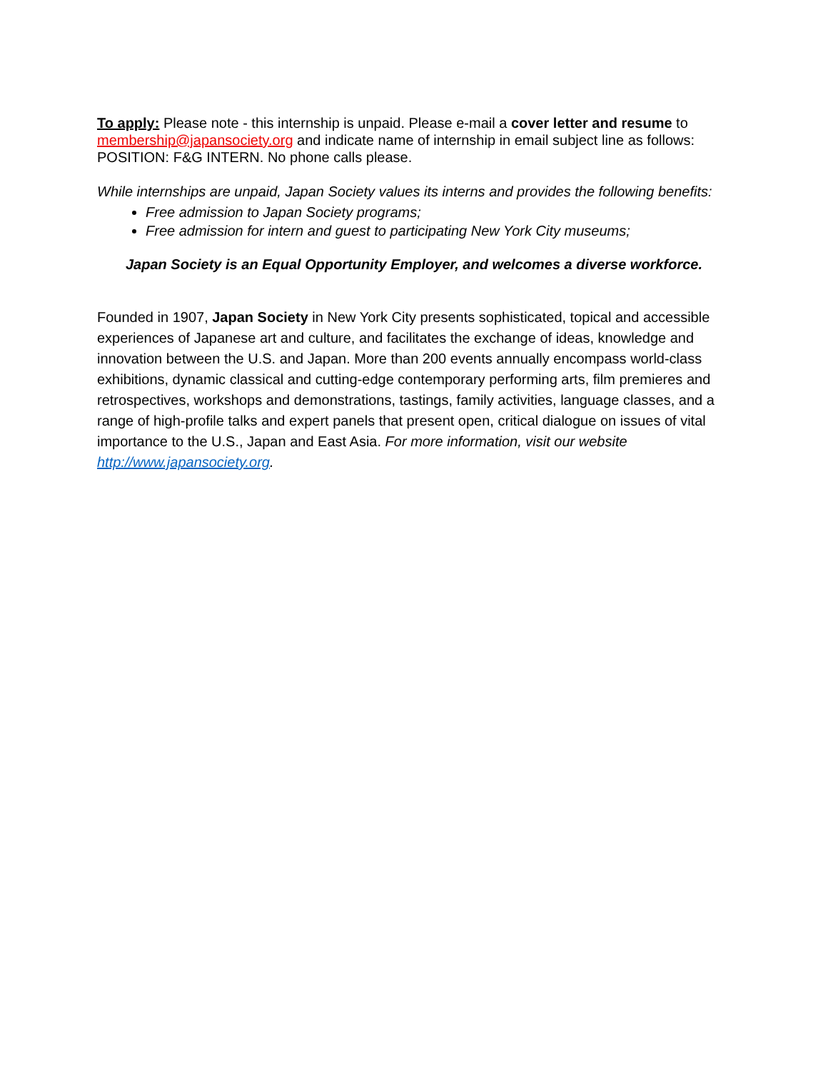To apply: Please note - this internship is unpaid. Please e-mail a cover letter and resume to membership@japansociety.org and indicate name of internship in email subject line as follows: POSITION: F&G INTERN. No phone calls please.
While internships are unpaid, Japan Society values its interns and provides the following benefits:
Free admission to Japan Society programs;
Free admission for intern and guest to participating New York City museums;
Japan Society is an Equal Opportunity Employer, and welcomes a diverse workforce.
Founded in 1907, Japan Society in New York City presents sophisticated, topical and accessible experiences of Japanese art and culture, and facilitates the exchange of ideas, knowledge and innovation between the U.S. and Japan. More than 200 events annually encompass world-class exhibitions, dynamic classical and cutting-edge contemporary performing arts, film premieres and retrospectives, workshops and demonstrations, tastings, family activities, language classes, and a range of high-profile talks and expert panels that present open, critical dialogue on issues of vital importance to the U.S., Japan and East Asia. For more information, visit our website http://www.japansociety.org.